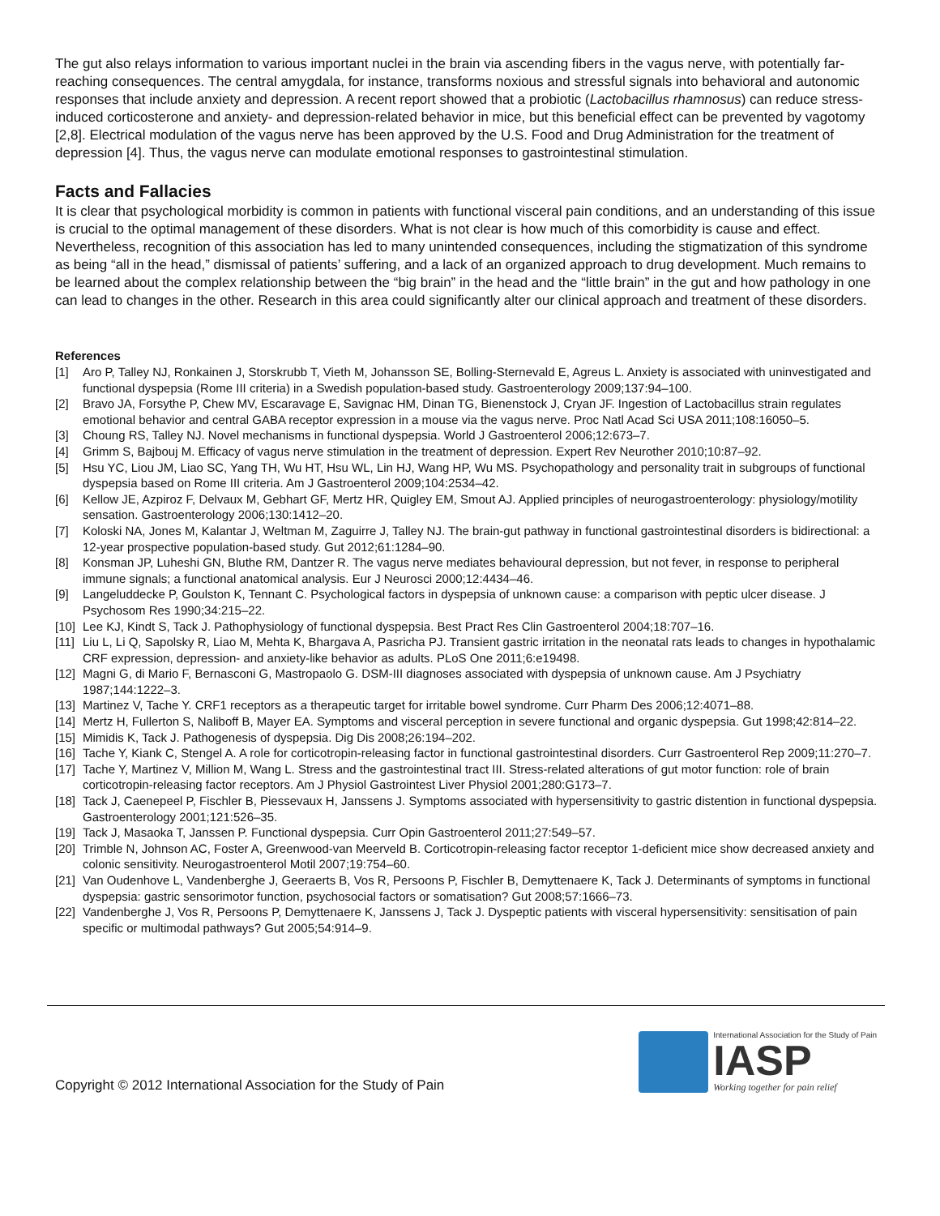The gut also relays information to various important nuclei in the brain via ascending fibers in the vagus nerve, with potentially far-reaching consequences. The central amygdala, for instance, transforms noxious and stressful signals into behavioral and autonomic responses that include anxiety and depression. A recent report showed that a probiotic (Lactobacillus rhamnosus) can reduce stress-induced corticosterone and anxiety- and depression-related behavior in mice, but this beneficial effect can be prevented by vagotomy [2,8]. Electrical modulation of the vagus nerve has been approved by the U.S. Food and Drug Administration for the treatment of depression [4]. Thus, the vagus nerve can modulate emotional responses to gastrointestinal stimulation.
Facts and Fallacies
It is clear that psychological morbidity is common in patients with functional visceral pain conditions, and an understanding of this issue is crucial to the optimal management of these disorders. What is not clear is how much of this comorbidity is cause and effect. Nevertheless, recognition of this association has led to many unintended consequences, including the stigmatization of this syndrome as being “all in the head,” dismissal of patients’ suffering, and a lack of an organized approach to drug development. Much remains to be learned about the complex relationship between the “big brain” in the head and the “little brain” in the gut and how pathology in one can lead to changes in the other. Research in this area could significantly alter our clinical approach and treatment of these disorders.
References
[1] Aro P, Talley NJ, Ronkainen J, Storskrubb T, Vieth M, Johansson SE, Bolling-Sternevald E, Agreus L. Anxiety is associated with uninvestigated and functional dyspepsia (Rome III criteria) in a Swedish population-based study. Gastroenterology 2009;137:94–100.
[2] Bravo JA, Forsythe P, Chew MV, Escaravage E, Savignac HM, Dinan TG, Bienenstock J, Cryan JF. Ingestion of Lactobacillus strain regulates emotional behavior and central GABA receptor expression in a mouse via the vagus nerve. Proc Natl Acad Sci USA 2011;108:16050–5.
[3] Choung RS, Talley NJ. Novel mechanisms in functional dyspepsia. World J Gastroenterol 2006;12:673–7.
[4] Grimm S, Bajbouj M. Efficacy of vagus nerve stimulation in the treatment of depression. Expert Rev Neurother 2010;10:87–92.
[5] Hsu YC, Liou JM, Liao SC, Yang TH, Wu HT, Hsu WL, Lin HJ, Wang HP, Wu MS. Psychopathology and personality trait in subgroups of functional dyspepsia based on Rome III criteria. Am J Gastroenterol 2009;104:2534–42.
[6] Kellow JE, Azpiroz F, Delvaux M, Gebhart GF, Mertz HR, Quigley EM, Smout AJ. Applied principles of neurogastroenterology: physiology/motility sensation. Gastroenterology 2006;130:1412–20.
[7] Koloski NA, Jones M, Kalantar J, Weltman M, Zaguirre J, Talley NJ. The brain-gut pathway in functional gastrointestinal disorders is bidirectional: a 12-year prospective population-based study. Gut 2012;61:1284–90.
[8] Konsman JP, Luheshi GN, Bluthe RM, Dantzer R. The vagus nerve mediates behavioural depression, but not fever, in response to peripheral immune signals; a functional anatomical analysis. Eur J Neurosci 2000;12:4434–46.
[9] Langeluddecke P, Goulston K, Tennant C. Psychological factors in dyspepsia of unknown cause: a comparison with peptic ulcer disease. J Psychosom Res 1990;34:215–22.
[10] Lee KJ, Kindt S, Tack J. Pathophysiology of functional dyspepsia. Best Pract Res Clin Gastroenterol 2004;18:707–16.
[11] Liu L, Li Q, Sapolsky R, Liao M, Mehta K, Bhargava A, Pasricha PJ. Transient gastric irritation in the neonatal rats leads to changes in hypothalamic CRF expression, depression- and anxiety-like behavior as adults. PLoS One 2011;6:e19498.
[12] Magni G, di Mario F, Bernasconi G, Mastropaolo G. DSM-III diagnoses associated with dyspepsia of unknown cause. Am J Psychiatry 1987;144:1222–3.
[13] Martinez V, Tache Y. CRF1 receptors as a therapeutic target for irritable bowel syndrome. Curr Pharm Des 2006;12:4071–88.
[14] Mertz H, Fullerton S, Naliboff B, Mayer EA. Symptoms and visceral perception in severe functional and organic dyspepsia. Gut 1998;42:814–22.
[15] Mimidis K, Tack J. Pathogenesis of dyspepsia. Dig Dis 2008;26:194–202.
[16] Tache Y, Kiank C, Stengel A. A role for corticotropin-releasing factor in functional gastrointestinal disorders. Curr Gastroenterol Rep 2009;11:270–7.
[17] Tache Y, Martinez V, Million M, Wang L. Stress and the gastrointestinal tract III. Stress-related alterations of gut motor function: role of brain corticotropin-releasing factor receptors. Am J Physiol Gastrointest Liver Physiol 2001;280:G173–7.
[18] Tack J, Caenepeel P, Fischler B, Piessevaux H, Janssens J. Symptoms associated with hypersensitivity to gastric distention in functional dyspepsia. Gastroenterology 2001;121:526–35.
[19] Tack J, Masaoka T, Janssen P. Functional dyspepsia. Curr Opin Gastroenterol 2011;27:549–57.
[20] Trimble N, Johnson AC, Foster A, Greenwood-van Meerveld B. Corticotropin-releasing factor receptor 1-deficient mice show decreased anxiety and colonic sensitivity. Neurogastroenterol Motil 2007;19:754–60.
[21] Van Oudenhove L, Vandenberghe J, Geeraerts B, Vos R, Persoons P, Fischler B, Demyttenaere K, Tack J. Determinants of symptoms in functional dyspepsia: gastric sensorimotor function, psychosocial factors or somatisation? Gut 2008;57:1666–73.
[22] Vandenberghe J, Vos R, Persoons P, Demyttenaere K, Janssens J, Tack J. Dyspeptic patients with visceral hypersensitivity: sensitisation of pain specific or multimodal pathways? Gut 2005;54:914–9.
Copyright © 2012 International Association for the Study of Pain
International Association for the Study of Pain
IASP
Working together for pain relief